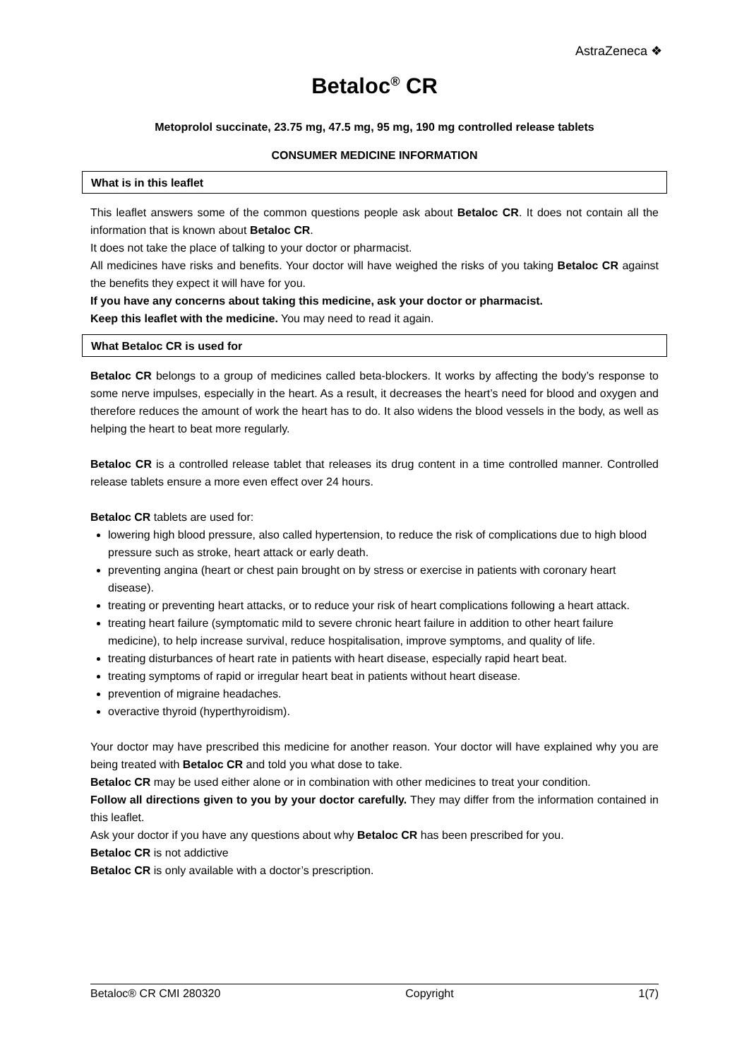AstraZeneca ❖
Betaloc<sup>®</sup> CR
Metoprolol succinate, 23.75 mg, 47.5 mg, 95 mg, 190 mg controlled release tablets
CONSUMER MEDICINE INFORMATION
What is in this leaflet
This leaflet answers some of the common questions people ask about Betaloc CR. It does not contain all the information that is known about Betaloc CR.
It does not take the place of talking to your doctor or pharmacist.
All medicines have risks and benefits. Your doctor will have weighed the risks of you taking Betaloc CR against the benefits they expect it will have for you.
If you have any concerns about taking this medicine, ask your doctor or pharmacist.
Keep this leaflet with the medicine. You may need to read it again.
What Betaloc CR is used for
Betaloc CR belongs to a group of medicines called beta-blockers. It works by affecting the body’s response to some nerve impulses, especially in the heart. As a result, it decreases the heart’s need for blood and oxygen and therefore reduces the amount of work the heart has to do. It also widens the blood vessels in the body, as well as helping the heart to beat more regularly.
Betaloc CR is a controlled release tablet that releases its drug content in a time controlled manner. Controlled release tablets ensure a more even effect over 24 hours.
Betaloc CR tablets are used for:
lowering high blood pressure, also called hypertension, to reduce the risk of complications due to high blood pressure such as stroke, heart attack or early death.
preventing angina (heart or chest pain brought on by stress or exercise in patients with coronary heart disease).
treating or preventing heart attacks, or to reduce your risk of heart complications following a heart attack.
treating heart failure (symptomatic mild to severe chronic heart failure in addition to other heart failure medicine), to help increase survival, reduce hospitalisation, improve symptoms, and quality of life.
treating disturbances of heart rate in patients with heart disease, especially rapid heart beat.
treating symptoms of rapid or irregular heart beat in patients without heart disease.
prevention of migraine headaches.
overactive thyroid (hyperthyroidism).
Your doctor may have prescribed this medicine for another reason. Your doctor will have explained why you are being treated with Betaloc CR and told you what dose to take.
Betaloc CR may be used either alone or in combination with other medicines to treat your condition.
Follow all directions given to you by your doctor carefully. They may differ from the information contained in this leaflet.
Ask your doctor if you have any questions about why Betaloc CR has been prescribed for you.
Betaloc CR is not addictive
Betaloc CR is only available with a doctor’s prescription.
Betaloc® CR CMI 280320 Copyright 1(7)